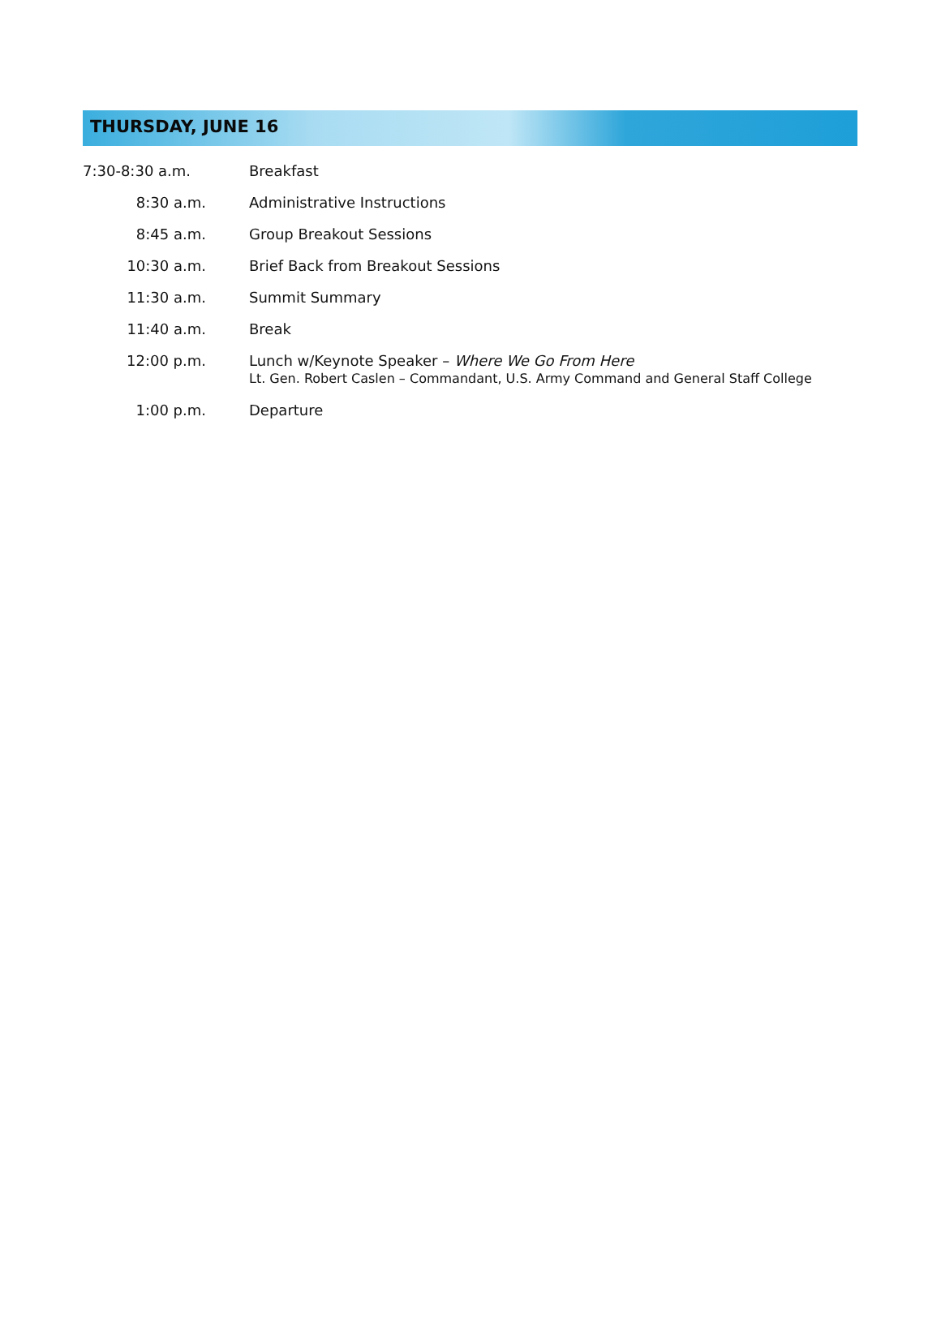THURSDAY, JUNE 16
| 7:30-8:30 a.m. | Breakfast |
| 8:30 a.m. | Administrative Instructions |
| 8:45 a.m. | Group Breakout Sessions |
| 10:30 a.m. | Brief Back from Breakout Sessions |
| 11:30 a.m. | Summit Summary |
| 11:40 a.m. | Break |
| 12:00 p.m. | Lunch w/Keynote Speaker – Where We Go From Here Lt. Gen. Robert Caslen – Commandant, U.S. Army Command and General Staff College |
| 1:00 p.m. | Departure |